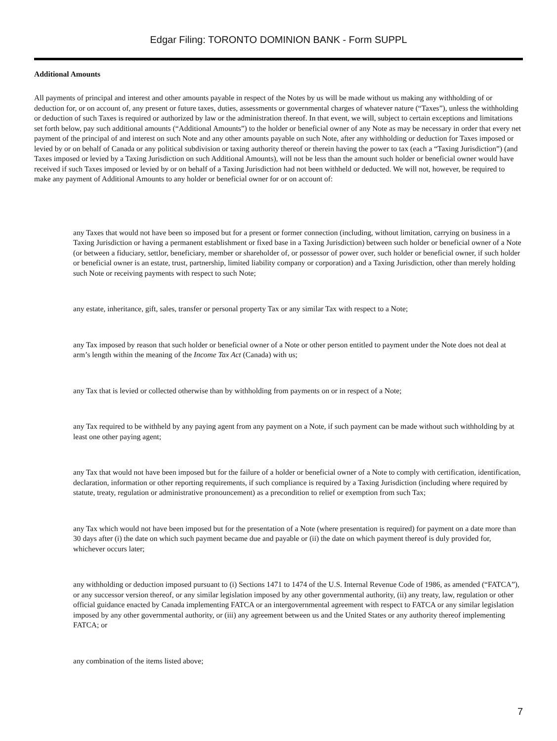Edgar Filing: TORONTO DOMINION BANK - Form SUPPL
Additional Amounts
All payments of principal and interest and other amounts payable in respect of the Notes by us will be made without us making any withholding of or deduction for, or on account of, any present or future taxes, duties, assessments or governmental charges of whatever nature (“Taxes”), unless the withholding or deduction of such Taxes is required or authorized by law or the administration thereof. In that event, we will, subject to certain exceptions and limitations set forth below, pay such additional amounts (“Additional Amounts”) to the holder or beneficial owner of any Note as may be necessary in order that every net payment of the principal of and interest on such Note and any other amounts payable on such Note, after any withholding or deduction for Taxes imposed or levied by or on behalf of Canada or any political subdivision or taxing authority thereof or therein having the power to tax (each a “Taxing Jurisdiction”) (and Taxes imposed or levied by a Taxing Jurisdiction on such Additional Amounts), will not be less than the amount such holder or beneficial owner would have received if such Taxes imposed or levied by or on behalf of a Taxing Jurisdiction had not been withheld or deducted. We will not, however, be required to make any payment of Additional Amounts to any holder or beneficial owner for or on account of:
any Taxes that would not have been so imposed but for a present or former connection (including, without limitation, carrying on business in a Taxing Jurisdiction or having a permanent establishment or fixed base in a Taxing Jurisdiction) between such holder or beneficial owner of a Note (or between a fiduciary, settlor, beneficiary, member or shareholder of, or possessor of power over, such holder or beneficial owner, if such holder or beneficial owner is an estate, trust, partnership, limited liability company or corporation) and a Taxing Jurisdiction, other than merely holding such Note or receiving payments with respect to such Note;
any estate, inheritance, gift, sales, transfer or personal property Tax or any similar Tax with respect to a Note;
any Tax imposed by reason that such holder or beneficial owner of a Note or other person entitled to payment under the Note does not deal at arm’s length within the meaning of the Income Tax Act (Canada) with us;
any Tax that is levied or collected otherwise than by withholding from payments on or in respect of a Note;
any Tax required to be withheld by any paying agent from any payment on a Note, if such payment can be made without such withholding by at least one other paying agent;
any Tax that would not have been imposed but for the failure of a holder or beneficial owner of a Note to comply with certification, identification, declaration, information or other reporting requirements, if such compliance is required by a Taxing Jurisdiction (including where required by statute, treaty, regulation or administrative pronouncement) as a precondition to relief or exemption from such Tax;
any Tax which would not have been imposed but for the presentation of a Note (where presentation is required) for payment on a date more than 30 days after (i) the date on which such payment became due and payable or (ii) the date on which payment thereof is duly provided for, whichever occurs later;
any withholding or deduction imposed pursuant to (i) Sections 1471 to 1474 of the U.S. Internal Revenue Code of 1986, as amended (“FATCA”), or any successor version thereof, or any similar legislation imposed by any other governmental authority, (ii) any treaty, law, regulation or other official guidance enacted by Canada implementing FATCA or an intergovernmental agreement with respect to FATCA or any similar legislation imposed by any other governmental authority, or (iii) any agreement between us and the United States or any authority thereof implementing FATCA; or
any combination of the items listed above;
7